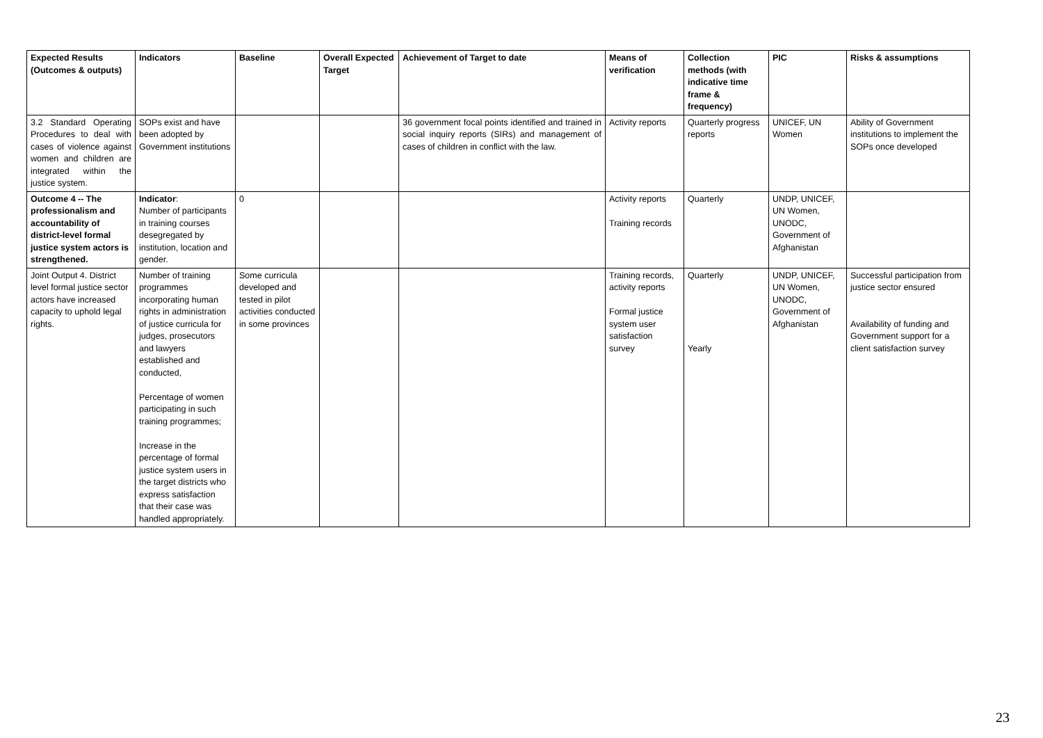| Expected Results (Outcomes & outputs) | Indicators | Baseline | Overall Expected Target | Achievement of Target to date | Means of verification | Collection methods (with indicative time frame & frequency) | PIC | Risks & assumptions |
| --- | --- | --- | --- | --- | --- | --- | --- | --- |
| 3.2 Standard Operating Procedures to deal with cases of violence against women and children are integrated within the justice system. | SOPs exist and have been adopted by Government institutions | | | 36 government focal points identified and trained in social inquiry reports (SIRs) and management of cases of children in conflict with the law. | Activity reports | Quarterly progress reports | UNICEF, UN Women | Ability of Government institutions to implement the SOPs once developed |
| Outcome 4 -- The professionalism and accountability of district-level formal justice system actors is strengthened. | Indicator : Number of participants in training courses desegregated by institution, location and gender. | 0 | | | Activity reports Training records | Quarterly | UNDP, UNICEF, UN Women, UNODC, Government of Afghanistan | |
| Joint Output 4. District level formal justice sector actors have increased capacity to uphold legal rights. | Number of training programmes incorporating human rights in administration of justice curricula for judges, prosecutors and lawyers established and conducted, Percentage of women participating in such training programmes; Increase in the percentage of formal justice system users in the target districts who express satisfaction that their case was handled appropriately. | Some curricula developed and tested in pilot activities conducted in some provinces | | | Training records, activity reports Formal justice system user satisfaction survey | Quarterly Yearly | UNDP, UNICEF, UN Women, UNODC, Government of Afghanistan | Successful participation from justice sector ensured Availability of funding and Government support for a client satisfaction survey |
23